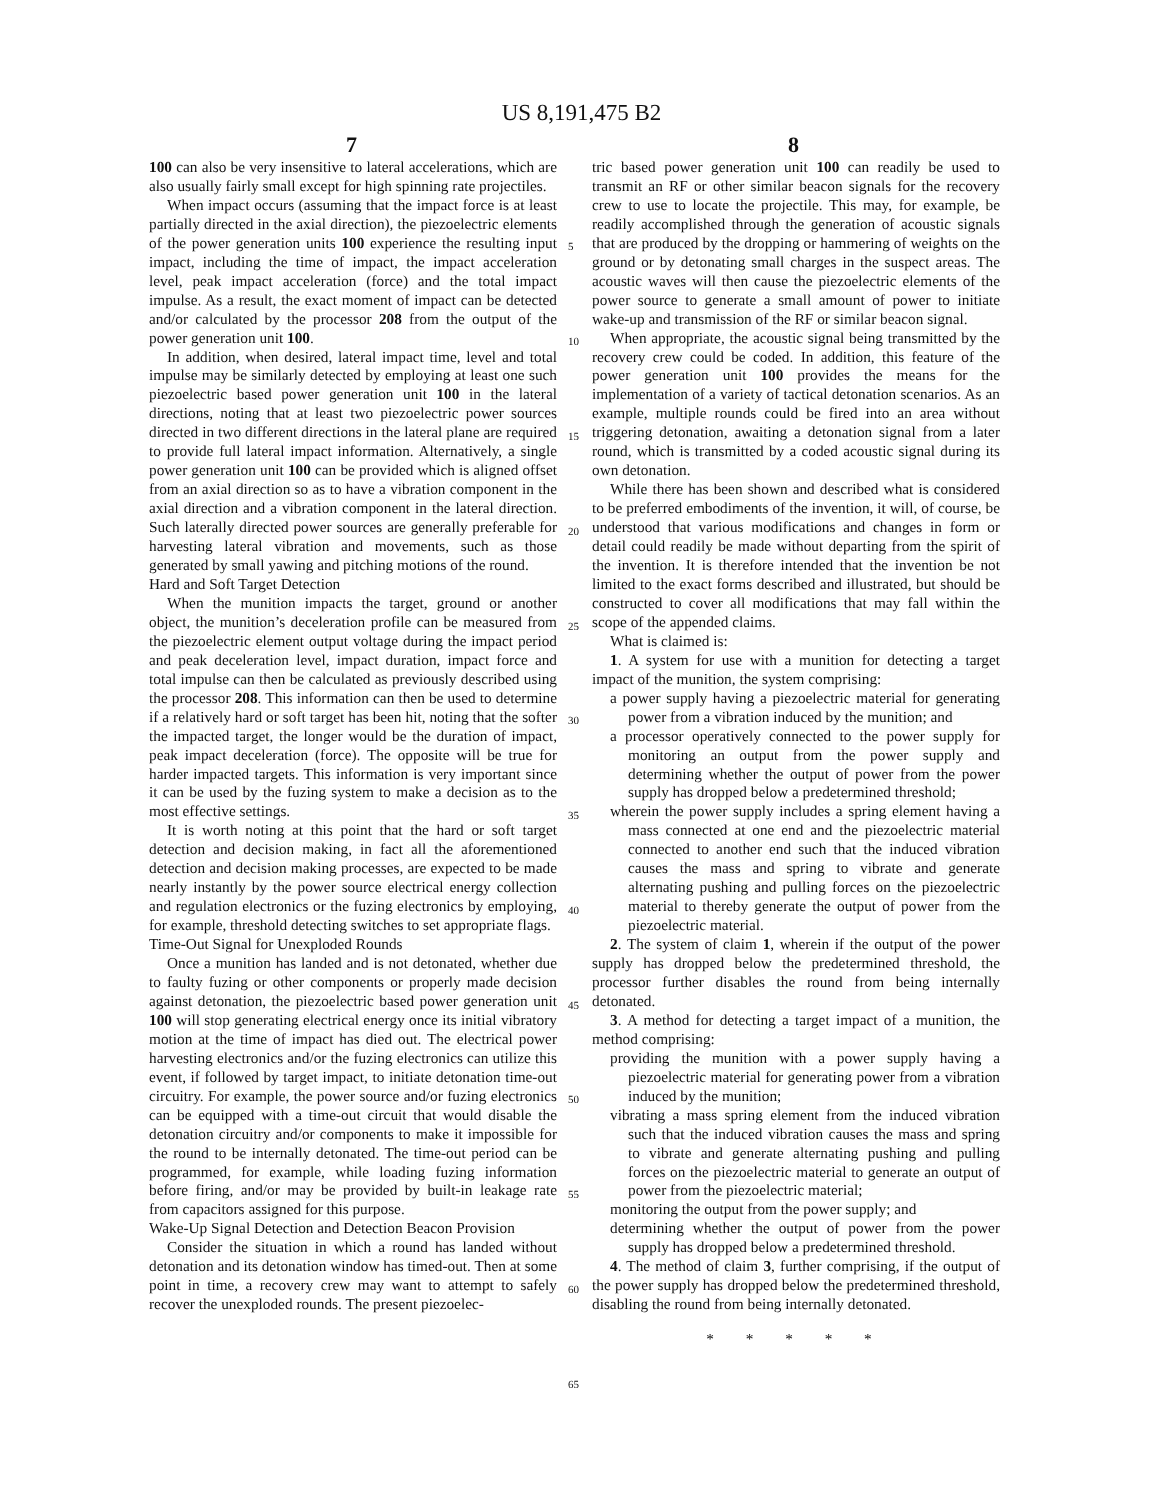US 8,191,475 B2
7 8
100 can also be very insensitive to lateral accelerations, which are also usually fairly small except for high spinning rate projectiles.
When impact occurs (assuming that the impact force is at least partially directed in the axial direction), the piezoelectric elements of the power generation units 100 experience the resulting input impact, including the time of impact, the impact acceleration level, peak impact acceleration (force) and the total impact impulse. As a result, the exact moment of impact can be detected and/or calculated by the processor 208 from the output of the power generation unit 100.
In addition, when desired, lateral impact time, level and total impulse may be similarly detected by employing at least one such piezoelectric based power generation unit 100 in the lateral directions, noting that at least two piezoelectric power sources directed in two different directions in the lateral plane are required to provide full lateral impact information. Alternatively, a single power generation unit 100 can be provided which is aligned offset from an axial direction so as to have a vibration component in the axial direction and a vibration component in the lateral direction. Such laterally directed power sources are generally preferable for harvesting lateral vibration and movements, such as those generated by small yawing and pitching motions of the round.
Hard and Soft Target Detection
When the munition impacts the target, ground or another object, the munition’s deceleration profile can be measured from the piezoelectric element output voltage during the impact period and peak deceleration level, impact duration, impact force and total impulse can then be calculated as previously described using the processor 208. This information can then be used to determine if a relatively hard or soft target has been hit, noting that the softer the impacted target, the longer would be the duration of impact, peak impact deceleration (force). The opposite will be true for harder impacted targets. This information is very important since it can be used by the fuzing system to make a decision as to the most effective settings.
It is worth noting at this point that the hard or soft target detection and decision making, in fact all the aforementioned detection and decision making processes, are expected to be made nearly instantly by the power source electrical energy collection and regulation electronics or the fuzing electronics by employing, for example, threshold detecting switches to set appropriate flags.
Time-Out Signal for Unexploded Rounds
Once a munition has landed and is not detonated, whether due to faulty fuzing or other components or properly made decision against detonation, the piezoelectric based power generation unit 100 will stop generating electrical energy once its initial vibratory motion at the time of impact has died out. The electrical power harvesting electronics and/or the fuzing electronics can utilize this event, if followed by target impact, to initiate detonation time-out circuitry. For example, the power source and/or fuzing electronics can be equipped with a time-out circuit that would disable the detonation circuitry and/or components to make it impossible for the round to be internally detonated. The time-out period can be programmed, for example, while loading fuzing information before firing, and/or may be provided by built-in leakage rate from capacitors assigned for this purpose.
Wake-Up Signal Detection and Detection Beacon Provision
Consider the situation in which a round has landed without detonation and its detonation window has timed-out. Then at some point in time, a recovery crew may want to attempt to safely recover the unexploded rounds. The present piezoelec-
5
10
15
20
25
30
35
40
45
50
55
60
65
tric based power generation unit 100 can readily be used to transmit an RF or other similar beacon signals for the recovery crew to use to locate the projectile. This may, for example, be readily accomplished through the generation of acoustic signals that are produced by the dropping or hammering of weights on the ground or by detonating small charges in the suspect areas. The acoustic waves will then cause the piezoelectric elements of the power source to generate a small amount of power to initiate wake-up and transmission of the RF or similar beacon signal.
When appropriate, the acoustic signal being transmitted by the recovery crew could be coded. In addition, this feature of the power generation unit 100 provides the means for the implementation of a variety of tactical detonation scenarios. As an example, multiple rounds could be fired into an area without triggering detonation, awaiting a detonation signal from a later round, which is transmitted by a coded acoustic signal during its own detonation.
While there has been shown and described what is considered to be preferred embodiments of the invention, it will, of course, be understood that various modifications and changes in form or detail could readily be made without departing from the spirit of the invention. It is therefore intended that the invention be not limited to the exact forms described and illustrated, but should be constructed to cover all modifications that may fall within the scope of the appended claims.
What is claimed is:
1. A system for use with a munition for detecting a target impact of the munition, the system comprising:
a power supply having a piezoelectric material for generating power from a vibration induced by the munition; and
a processor operatively connected to the power supply for monitoring an output from the power supply and determining whether the output of power from the power supply has dropped below a predetermined threshold;
wherein the power supply includes a spring element having a mass connected at one end and the piezoelectric material connected to another end such that the induced vibration causes the mass and spring to vibrate and generate alternating pushing and pulling forces on the piezoelectric material to thereby generate the output of power from the piezoelectric material.
2. The system of claim 1, wherein if the output of the power supply has dropped below the predetermined threshold, the processor further disables the round from being internally detonated.
3. A method for detecting a target impact of a munition, the method comprising:
providing the munition with a power supply having a piezoelectric material for generating power from a vibration induced by the munition;
vibrating a mass spring element from the induced vibration such that the induced vibration causes the mass and spring to vibrate and generate alternating pushing and pulling forces on the piezoelectric material to generate an output of power from the piezoelectric material;
monitoring the output from the power supply; and
determining whether the output of power from the power supply has dropped below a predetermined threshold.
4. The method of claim 3, further comprising, if the output of the power supply has dropped below the predetermined threshold, disabling the round from being internally detonated.
* * * * *